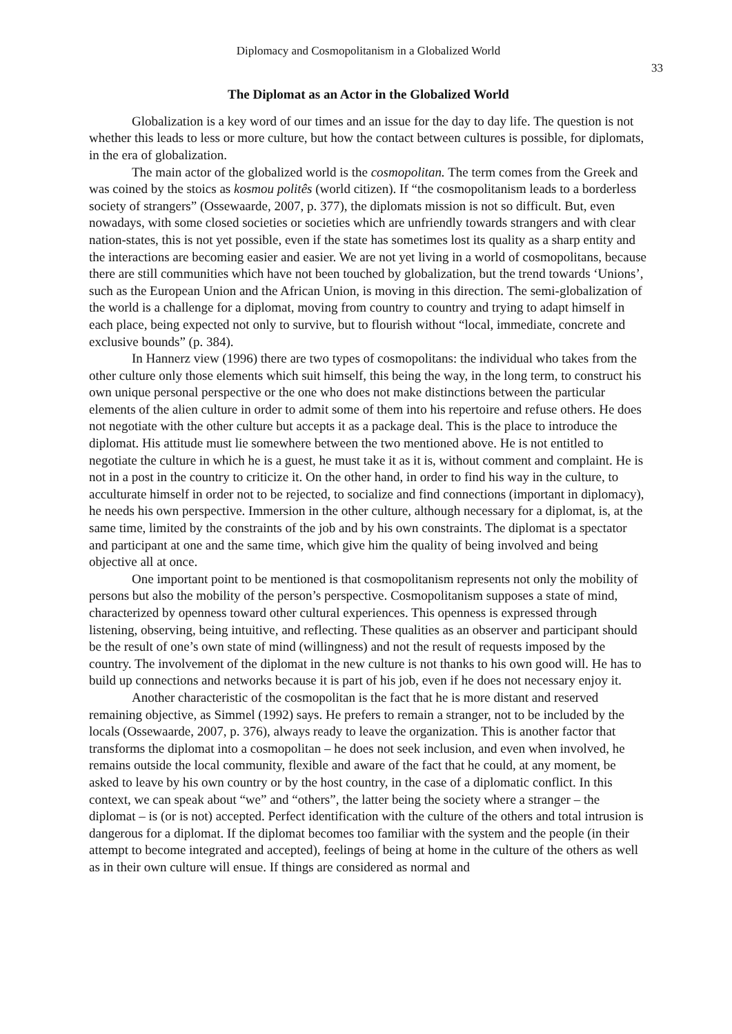Diplomacy and Cosmopolitanism in a Globalized World
33
The Diplomat as an Actor in the Globalized World
Globalization is a key word of our times and an issue for the day to day life. The question is not whether this leads to less or more culture, but how the contact between cultures is possible, for diplomats, in the era of globalization.
The main actor of the globalized world is the cosmopolitan. The term comes from the Greek and was coined by the stoics as kosmou politês (world citizen). If “the cosmopolitanism leads to a borderless society of strangers” (Ossewaarde, 2007, p. 377), the diplomats mission is not so difficult. But, even nowadays, with some closed societies or societies which are unfriendly towards strangers and with clear nation-states, this is not yet possible, even if the state has sometimes lost its quality as a sharp entity and the interactions are becoming easier and easier. We are not yet living in a world of cosmopolitans, because there are still communities which have not been touched by globalization, but the trend towards ‘Unions’, such as the European Union and the African Union, is moving in this direction. The semi-globalization of the world is a challenge for a diplomat, moving from country to country and trying to adapt himself in each place, being expected not only to survive, but to flourish without “local, immediate, concrete and exclusive bounds” (p. 384).
In Hannerz view (1996) there are two types of cosmopolitans: the individual who takes from the other culture only those elements which suit himself, this being the way, in the long term, to construct his own unique personal perspective or the one who does not make distinctions between the particular elements of the alien culture in order to admit some of them into his repertoire and refuse others. He does not negotiate with the other culture but accepts it as a package deal. This is the place to introduce the diplomat. His attitude must lie somewhere between the two mentioned above. He is not entitled to negotiate the culture in which he is a guest, he must take it as it is, without comment and complaint. He is not in a post in the country to criticize it. On the other hand, in order to find his way in the culture, to acculturate himself in order not to be rejected, to socialize and find connections (important in diplomacy), he needs his own perspective. Immersion in the other culture, although necessary for a diplomat, is, at the same time, limited by the constraints of the job and by his own constraints. The diplomat is a spectator and participant at one and the same time, which give him the quality of being involved and being objective all at once.
One important point to be mentioned is that cosmopolitanism represents not only the mobility of persons but also the mobility of the person’s perspective. Cosmopolitanism supposes a state of mind, characterized by openness toward other cultural experiences. This openness is expressed through listening, observing, being intuitive, and reflecting. These qualities as an observer and participant should be the result of one’s own state of mind (willingness) and not the result of requests imposed by the country. The involvement of the diplomat in the new culture is not thanks to his own good will. He has to build up connections and networks because it is part of his job, even if he does not necessary enjoy it.
Another characteristic of the cosmopolitan is the fact that he is more distant and reserved remaining objective, as Simmel (1992) says. He prefers to remain a stranger, not to be included by the locals (Ossewaarde, 2007, p. 376), always ready to leave the organization. This is another factor that transforms the diplomat into a cosmopolitan – he does not seek inclusion, and even when involved, he remains outside the local community, flexible and aware of the fact that he could, at any moment, be asked to leave by his own country or by the host country, in the case of a diplomatic conflict. In this context, we can speak about “we” and “others”, the latter being the society where a stranger – the diplomat – is (or is not) accepted. Perfect identification with the culture of the others and total intrusion is dangerous for a diplomat. If the diplomat becomes too familiar with the system and the people (in their attempt to become integrated and accepted), feelings of being at home in the culture of the others as well as in their own culture will ensue. If things are considered as normal and